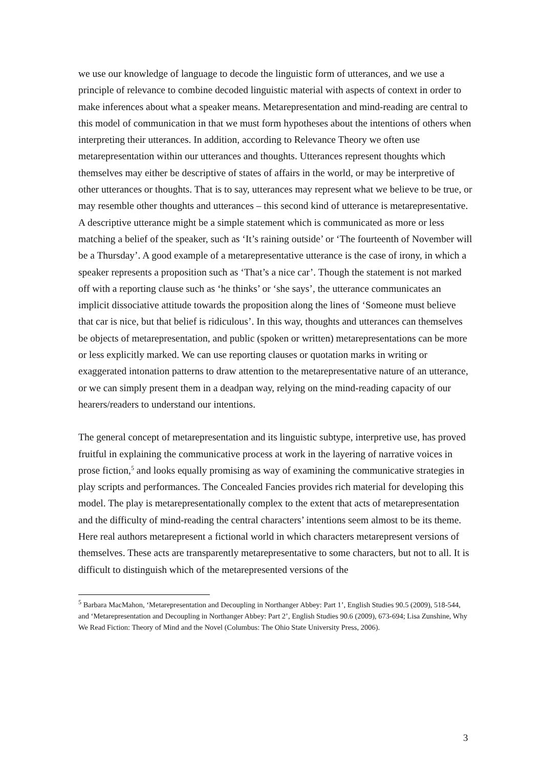we use our knowledge of language to decode the linguistic form of utterances, and we use a principle of relevance to combine decoded linguistic material with aspects of context in order to make inferences about what a speaker means. Metarepresentation and mind-reading are central to this model of communication in that we must form hypotheses about the intentions of others when interpreting their utterances. In addition, according to Relevance Theory we often use metarepresentation within our utterances and thoughts. Utterances represent thoughts which themselves may either be descriptive of states of affairs in the world, or may be interpretive of other utterances or thoughts. That is to say, utterances may represent what we believe to be true, or may resemble other thoughts and utterances – this second kind of utterance is metarepresentative. A descriptive utterance might be a simple statement which is communicated as more or less matching a belief of the speaker, such as ‘It’s raining outside’ or ‘The fourteenth of November will be a Thursday’. A good example of a metarepresentative utterance is the case of irony, in which a speaker represents a proposition such as ‘That’s a nice car’. Though the statement is not marked off with a reporting clause such as ‘he thinks’ or ‘she says’, the utterance communicates an implicit dissociative attitude towards the proposition along the lines of ‘Someone must believe that car is nice, but that belief is ridiculous’. In this way, thoughts and utterances can themselves be objects of metarepresentation, and public (spoken or written) metarepresentations can be more or less explicitly marked. We can use reporting clauses or quotation marks in writing or exaggerated intonation patterns to draw attention to the metarepresentative nature of an utterance, or we can simply present them in a deadpan way, relying on the mind-reading capacity of our hearers/readers to understand our intentions.
The general concept of metarepresentation and its linguistic subtype, interpretive use, has proved fruitful in explaining the communicative process at work in the layering of narrative voices in prose fiction,<sup>5</sup> and looks equally promising as way of examining the communicative strategies in play scripts and performances. The Concealed Fancies provides rich material for developing this model. The play is metarepresentationally complex to the extent that acts of metarepresentation and the difficulty of mind-reading the central characters’ intentions seem almost to be its theme. Here real authors metarepresent a fictional world in which characters metarepresent versions of themselves. These acts are transparently metarepresentative to some characters, but not to all. It is difficult to distinguish which of the metarepresented versions of the
<sup>5</sup> Barbara MacMahon, ‘Metarepresentation and Decoupling in Northanger Abbey: Part 1’, English Studies 90.5 (2009), 518-544, and ‘Metarepresentation and Decoupling in Northanger Abbey: Part 2’, English Studies 90.6 (2009), 673-694; Lisa Zunshine, Why We Read Fiction: Theory of Mind and the Novel (Columbus: The Ohio State University Press, 2006).
3